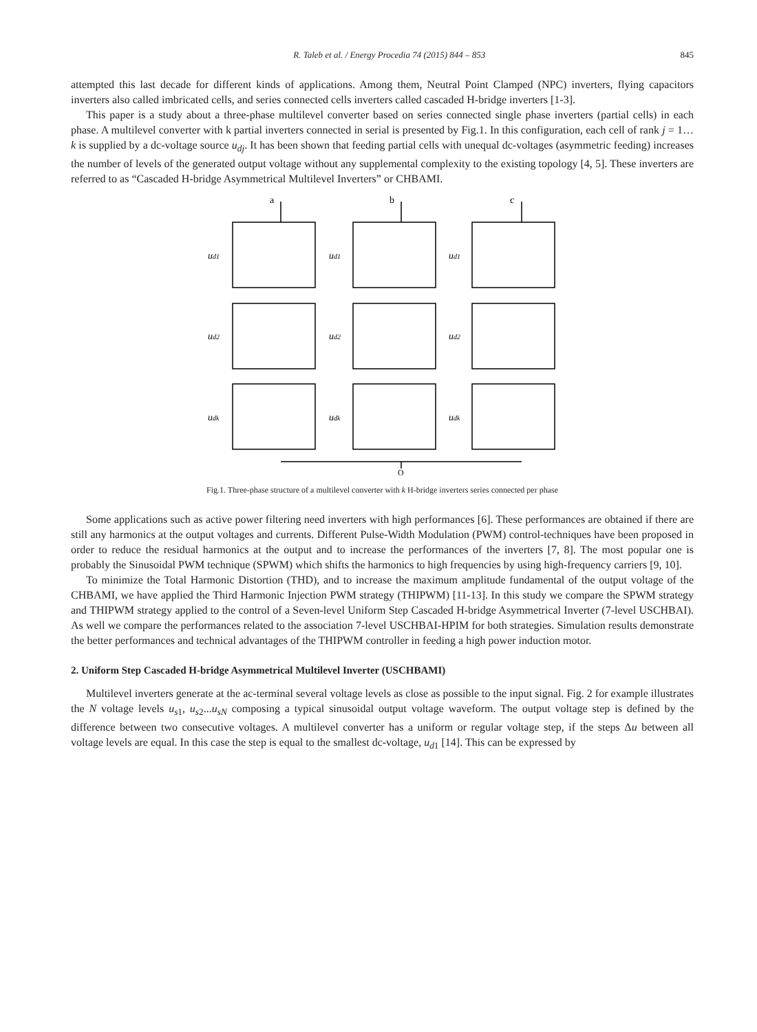R. Taleb et al. / Energy Procedia 74 (2015) 844 – 853 845
attempted this last decade for different kinds of applications. Among them, Neutral Point Clamped (NPC) inverters, flying capacitors inverters also called imbricated cells, and series connected cells inverters called cascaded H-bridge inverters [1-3].
This paper is a study about a three-phase multilevel converter based on series connected single phase inverters (partial cells) in each phase. A multilevel converter with k partial inverters connected in serial is presented by Fig.1. In this configuration, each cell of rank j = 1…k is supplied by a dc-voltage source u<sub>dj</sub>. It has been shown that feeding partial cells with unequal dc-voltages (asymmetric feeding) increases the number of levels of the generated output voltage without any supplemental complexity to the existing topology [4, 5]. These inverters are referred to as “Cascaded H-bridge Asymmetrical Multilevel Inverters” or CHBAMI.
a
b
c
ud1
ud1
ud1
ud2
ud2
ud2
udk
udk
udk
O
Fig.1. Three-phase structure of a multilevel converter with k H-bridge inverters series connected per phase
Some applications such as active power filtering need inverters with high performances [6]. These performances are obtained if there are still any harmonics at the output voltages and currents. Different Pulse-Width Modulation (PWM) control-techniques have been proposed in order to reduce the residual harmonics at the output and to increase the performances of the inverters [7, 8]. The most popular one is probably the Sinusoidal PWM technique (SPWM) which shifts the harmonics to high frequencies by using high-frequency carriers [9, 10].
To minimize the Total Harmonic Distortion (THD), and to increase the maximum amplitude fundamental of the output voltage of the CHBAMI, we have applied the Third Harmonic Injection PWM strategy (THIPWM) [11-13]. In this study we compare the SPWM strategy and THIPWM strategy applied to the control of a Seven-level Uniform Step Cascaded H-bridge Asymmetrical Inverter (7-level USCHBAI). As well we compare the performances related to the association 7-level USCHBAI-HPIM for both strategies. Simulation results demonstrate the better performances and technical advantages of the THIPWM controller in feeding a high power induction motor.
2. Uniform Step Cascaded H-bridge Asymmetrical Multilevel Inverter (USCHBAMI)
Multilevel inverters generate at the ac-terminal several voltage levels as close as possible to the input signal. Fig. 2 for example illustrates the N voltage levels u<sub>s1</sub>, u<sub>s2</sub>...u<sub>sN</sub> composing a typical sinusoidal output voltage waveform. The output voltage step is defined by the difference between two consecutive voltages. A multilevel converter has a uniform or regular voltage step, if the steps Δu between all voltage levels are equal. In this case the step is equal to the smallest dc-voltage, u<sub>d1</sub> [14]. This can be expressed by